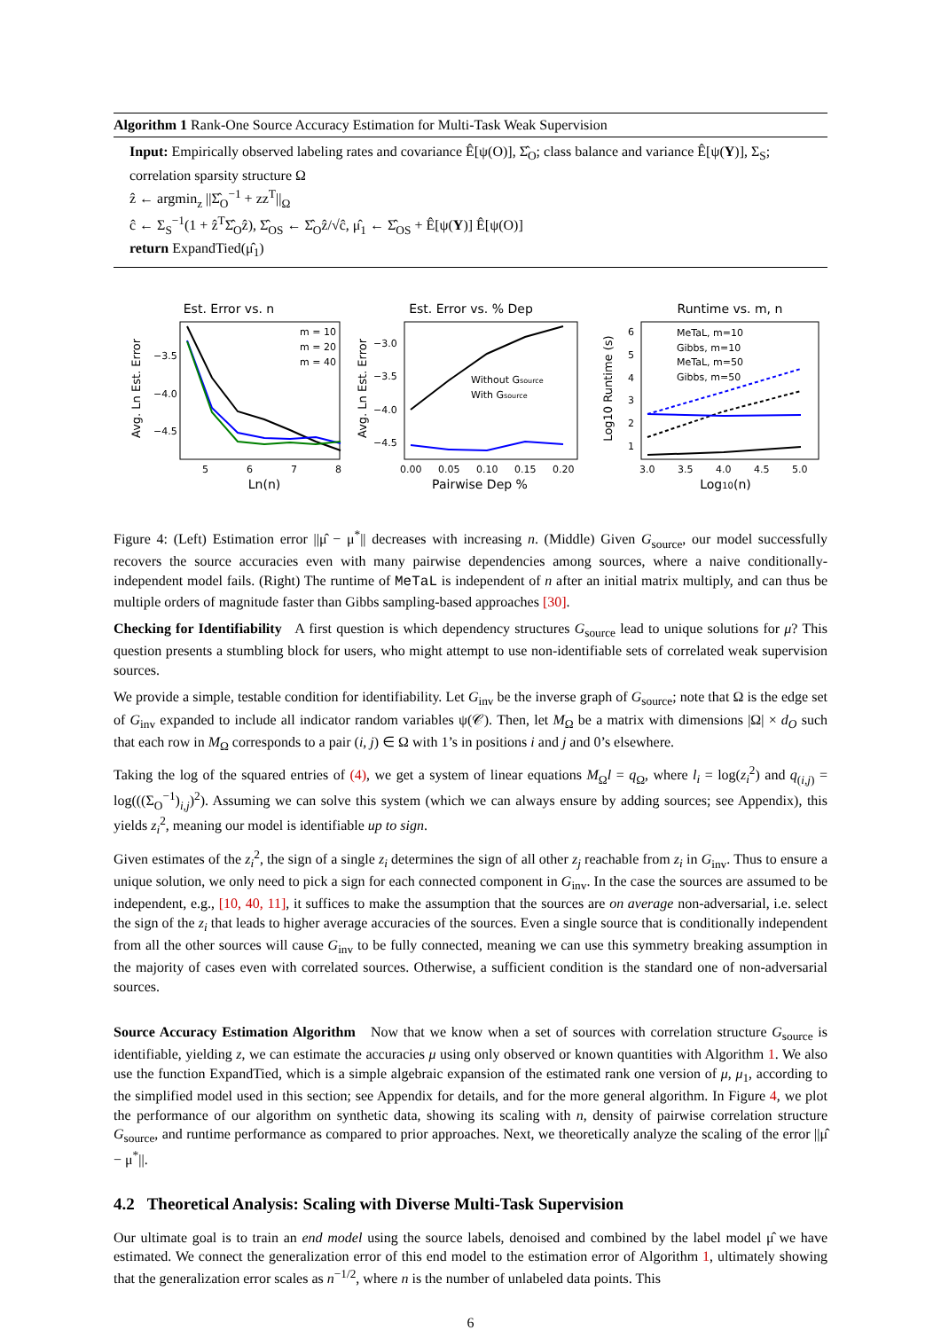Algorithm 1 Rank-One Source Accuracy Estimation for Multi-Task Weak Supervision
Input: Empirically observed labeling rates and covariance Ê[ψ(O)], Σ̂<sub>O</sub>; class balance and variance Ê[ψ(Y)], Σ<sub>S</sub>; correlation sparsity structure Ω
ẑ ← argmin<sub>z</sub> ||Σ̂<sub>O</sub><sup>−1</sup> + zz<sup>T</sup>||<sub>Ω</sub>
ĉ ← Σ<sub>S</sub><sup>−1</sup>(1 + ẑ<sup>T</sup>Σ̂<sub>O</sub>ẑ), Σ̂<sub>OS</sub> ← Σ̂<sub>O</sub>ẑ/√ĉ, μ̂<sub>1</sub> ← Σ̂<sub>OS</sub> + Ê[ψ(Y)] Ê[ψ(O)]
return ExpandTied(μ̂<sub>1</sub>)
Est. Error vs. n
m = 10
m = 20
m = 40
−3.5
−4.0
−4.5
5
6
7
8
Ln(n)
Avg. Ln Est. Error
Est. Error vs. % Dep
Without Gsource
With Gsource
−3.0
−3.5
−4.0
−4.5
0.00
0.05
0.10
0.15
0.20
Pairwise Dep %
Avg. Ln Est. Error
Runtime vs. m, n
MeTaL, m=10
Gibbs, m=10
MeTaL, m=50
Gibbs, m=50
6
5
4
3
2
1
3.0
3.5
4.0
4.5
5.0
Log10(n)
Log10 Runtime (s)
Figure 4: (Left) Estimation error ||μ̂ − μ<sup>*</sup>|| decreases with increasing n. (Middle) Given G<sub>source</sub>, our model successfully recovers the source accuracies even with many pairwise dependencies among sources, where a naive conditionally-independent model fails. (Right) The runtime of MeTaL is independent of n after an initial matrix multiply, and can thus be multiple orders of magnitude faster than Gibbs sampling-based approaches [30].
Checking for Identifiability A first question is which dependency structures G<sub>source</sub> lead to unique solutions for μ? This question presents a stumbling block for users, who might attempt to use non-identifiable sets of correlated weak supervision sources.
We provide a simple, testable condition for identifiability. Let G<sub>inv</sub> be the inverse graph of G<sub>source</sub>; note that Ω is the edge set of G<sub>inv</sub> expanded to include all indicator random variables ψ(𝒞). Then, let M<sub>Ω</sub> be a matrix with dimensions |Ω| × d<sub>O</sub> such that each row in M<sub>Ω</sub> corresponds to a pair (i, j) ∈ Ω with 1’s in positions i and j and 0’s elsewhere.
Taking the log of the squared entries of (4), we get a system of linear equations M<sub>Ω</sub>l = q<sub>Ω</sub>, where l<sub>i</sub> = log(z<sub>i</sub><sup>2</sup>) and q<sub>(i,j)</sub> = log(((Σ<sub>O</sub><sup>−1</sup>)<sub>i,j</sub>)<sup>2</sup>). Assuming we can solve this system (which we can always ensure by adding sources; see Appendix), this yields z<sub>i</sub><sup>2</sup>, meaning our model is identifiable up to sign.
Given estimates of the z<sub>i</sub><sup>2</sup>, the sign of a single z<sub>i</sub> determines the sign of all other z<sub>j</sub> reachable from z<sub>i</sub> in G<sub>inv</sub>. Thus to ensure a unique solution, we only need to pick a sign for each connected component in G<sub>inv</sub>. In the case the sources are assumed to be independent, e.g., [10, 40, 11], it suffices to make the assumption that the sources are on average non-adversarial, i.e. select the sign of the z<sub>i</sub> that leads to higher average accuracies of the sources. Even a single source that is conditionally independent from all the other sources will cause G<sub>inv</sub> to be fully connected, meaning we can use this symmetry breaking assumption in the majority of cases even with correlated sources. Otherwise, a sufficient condition is the standard one of non-adversarial sources.
Source Accuracy Estimation Algorithm Now that we know when a set of sources with correlation structure G<sub>source</sub> is identifiable, yielding z, we can estimate the accuracies μ using only observed or known quantities with Algorithm 1. We also use the function ExpandTied, which is a simple algebraic expansion of the estimated rank one version of μ, μ<sub>1</sub>, according to the simplified model used in this section; see Appendix for details, and for the more general algorithm. In Figure 4, we plot the performance of our algorithm on synthetic data, showing its scaling with n, density of pairwise correlation structure G<sub>source</sub>, and runtime performance as compared to prior approaches. Next, we theoretically analyze the scaling of the error ||μ̂ − μ<sup>*</sup>||.
4.2 Theoretical Analysis: Scaling with Diverse Multi-Task Supervision
Our ultimate goal is to train an end model using the source labels, denoised and combined by the label model μ̂ we have estimated. We connect the generalization error of this end model to the estimation error of Algorithm 1, ultimately showing that the generalization error scales as n<sup>−1/2</sup>, where n is the number of unlabeled data points. This
6